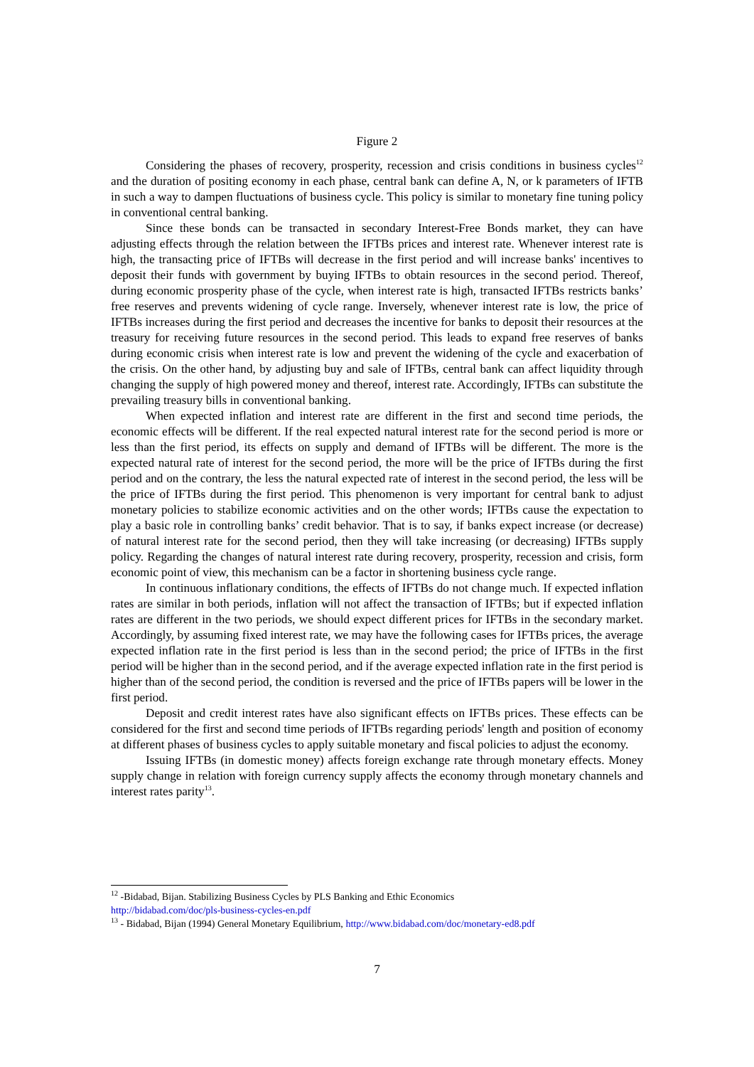Figure 2
Considering the phases of recovery, prosperity, recession and crisis conditions in business cycles<sup>12</sup> and the duration of positing economy in each phase, central bank can define A, N, or k parameters of IFTB in such a way to dampen fluctuations of business cycle. This policy is similar to monetary fine tuning policy in conventional central banking.
Since these bonds can be transacted in secondary Interest-Free Bonds market, they can have adjusting effects through the relation between the IFTBs prices and interest rate. Whenever interest rate is high, the transacting price of IFTBs will decrease in the first period and will increase banks' incentives to deposit their funds with government by buying IFTBs to obtain resources in the second period. Thereof, during economic prosperity phase of the cycle, when interest rate is high, transacted IFTBs restricts banks’ free reserves and prevents widening of cycle range. Inversely, whenever interest rate is low, the price of IFTBs increases during the first period and decreases the incentive for banks to deposit their resources at the treasury for receiving future resources in the second period. This leads to expand free reserves of banks during economic crisis when interest rate is low and prevent the widening of the cycle and exacerbation of the crisis. On the other hand, by adjusting buy and sale of IFTBs, central bank can affect liquidity through changing the supply of high powered money and thereof, interest rate. Accordingly, IFTBs can substitute the prevailing treasury bills in conventional banking.
When expected inflation and interest rate are different in the first and second time periods, the economic effects will be different. If the real expected natural interest rate for the second period is more or less than the first period, its effects on supply and demand of IFTBs will be different. The more is the expected natural rate of interest for the second period, the more will be the price of IFTBs during the first period and on the contrary, the less the natural expected rate of interest in the second period, the less will be the price of IFTBs during the first period. This phenomenon is very important for central bank to adjust monetary policies to stabilize economic activities and on the other words; IFTBs cause the expectation to play a basic role in controlling banks’ credit behavior. That is to say, if banks expect increase (or decrease) of natural interest rate for the second period, then they will take increasing (or decreasing) IFTBs supply policy. Regarding the changes of natural interest rate during recovery, prosperity, recession and crisis, form economic point of view, this mechanism can be a factor in shortening business cycle range.
In continuous inflationary conditions, the effects of IFTBs do not change much. If expected inflation rates are similar in both periods, inflation will not affect the transaction of IFTBs; but if expected inflation rates are different in the two periods, we should expect different prices for IFTBs in the secondary market. Accordingly, by assuming fixed interest rate, we may have the following cases for IFTBs prices, the average expected inflation rate in the first period is less than in the second period; the price of IFTBs in the first period will be higher than in the second period, and if the average expected inflation rate in the first period is higher than of the second period, the condition is reversed and the price of IFTBs papers will be lower in the first period.
Deposit and credit interest rates have also significant effects on IFTBs prices. These effects can be considered for the first and second time periods of IFTBs regarding periods' length and position of economy at different phases of business cycles to apply suitable monetary and fiscal policies to adjust the economy.
Issuing IFTBs (in domestic money) affects foreign exchange rate through monetary effects. Money supply change in relation with foreign currency supply affects the economy through monetary channels and interest rates parity<sup>13</sup>.
<sup>12</sup> -Bidabad, Bijan. Stabilizing Business Cycles by PLS Banking and Ethic Economics
http://bidabad.com/doc/pls-business-cycles-en.pdf
<sup>13</sup> - Bidabad, Bijan (1994) General Monetary Equilibrium, http://www.bidabad.com/doc/monetary-ed8.pdf
7